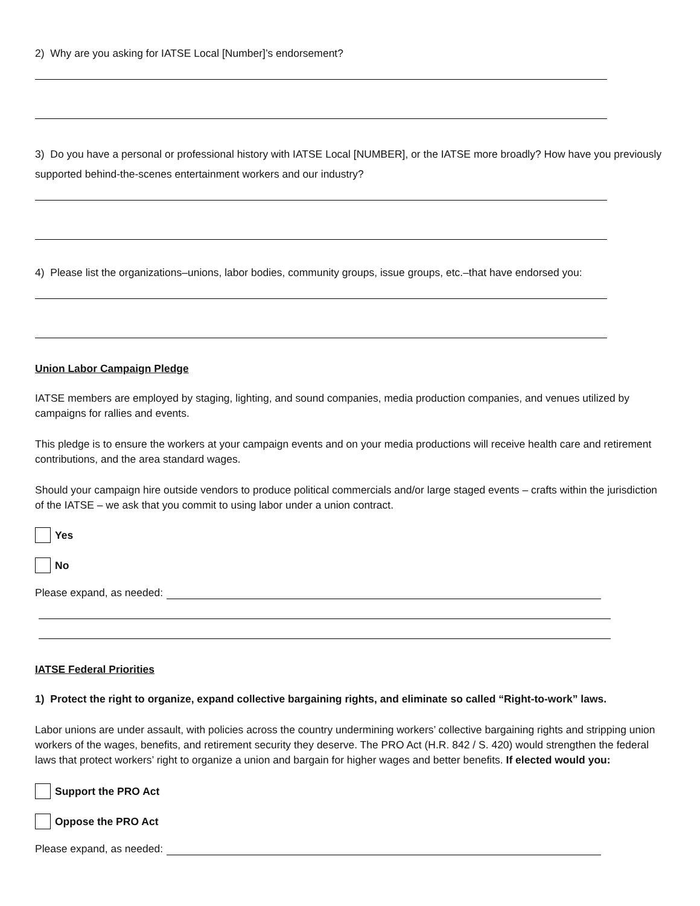2) Why are you asking for IATSE Local [Number]’s endorsement?
3) Do you have a personal or professional history with IATSE Local [NUMBER], or the IATSE more broadly? How have you previously supported behind-the-scenes entertainment workers and our industry?
4) Please list the organizations–unions, labor bodies, community groups, issue groups, etc.–that have endorsed you:
Union Labor Campaign Pledge
IATSE members are employed by staging, lighting, and sound companies, media production companies, and venues utilized by campaigns for rallies and events.
This pledge is to ensure the workers at your campaign events and on your media productions will receive health care and retirement contributions, and the area standard wages.
Should your campaign hire outside vendors to produce political commercials and/or large staged events – crafts within the jurisdiction of the IATSE – we ask that you commit to using labor under a union contract.
Yes
No
Please expand, as needed:
IATSE Federal Priorities
1) Protect the right to organize, expand collective bargaining rights, and eliminate so called “Right-to-work” laws.
Labor unions are under assault, with policies across the country undermining workers’ collective bargaining rights and stripping union workers of the wages, benefits, and retirement security they deserve. The PRO Act (H.R. 842 / S. 420) would strengthen the federal laws that protect workers’ right to organize a union and bargain for higher wages and better benefits. If elected would you:
Support the PRO Act
Oppose the PRO Act
Please expand, as needed: